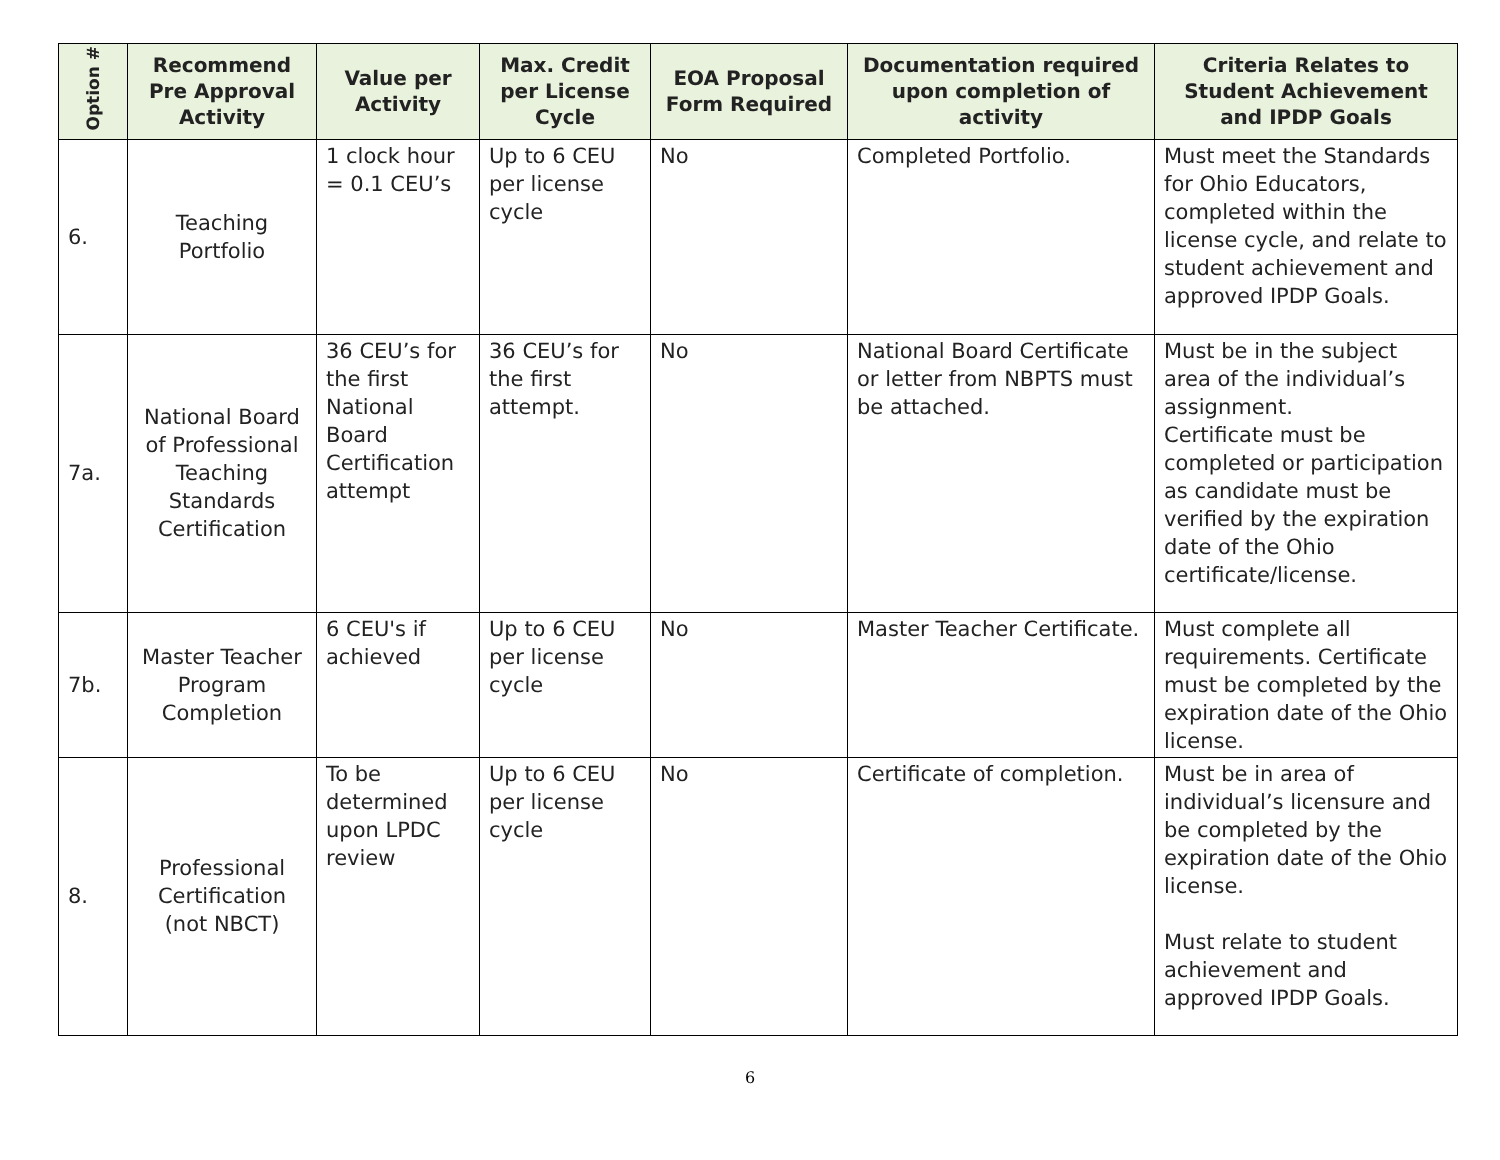| Option # | Recommend Pre Approval Activity | Value per Activity | Max. Credit per License Cycle | EOA Proposal Form Required | Documentation required upon completion of activity | Criteria Relates to Student Achievement and IPDP Goals |
| --- | --- | --- | --- | --- | --- | --- |
| 6. | Teaching Portfolio | 1 clock hour = 0.1 CEU’s | Up to 6 CEU per license cycle | No | Completed Portfolio. | Must meet the Standards for Ohio Educators, completed within the license cycle, and relate to student achievement and approved IPDP Goals. |
| 7a. | National Board of Professional Teaching Standards Certification | 36 CEU’s for the first National Board Certification attempt | 36 CEU’s for the first attempt. | No | National Board Certificate or letter from NBPTS must be attached. | Must be in the subject area of the individual’s assignment. Certificate must be completed or participation as candidate must be verified by the expiration date of the Ohio certificate/license. |
| 7b. | Master Teacher Program Completion | 6 CEU's if achieved | Up to 6 CEU per license cycle | No | Master Teacher Certificate. | Must complete all requirements. Certificate must be completed by the expiration date of the Ohio license. |
| 8. | Professional Certification (not NBCT) | To be determined upon LPDC review | Up to 6 CEU per license cycle | No | Certificate of completion. | Must be in area of individual’s licensure and be completed by the expiration date of the Ohio license. Must relate to student achievement and approved IPDP Goals. |
6